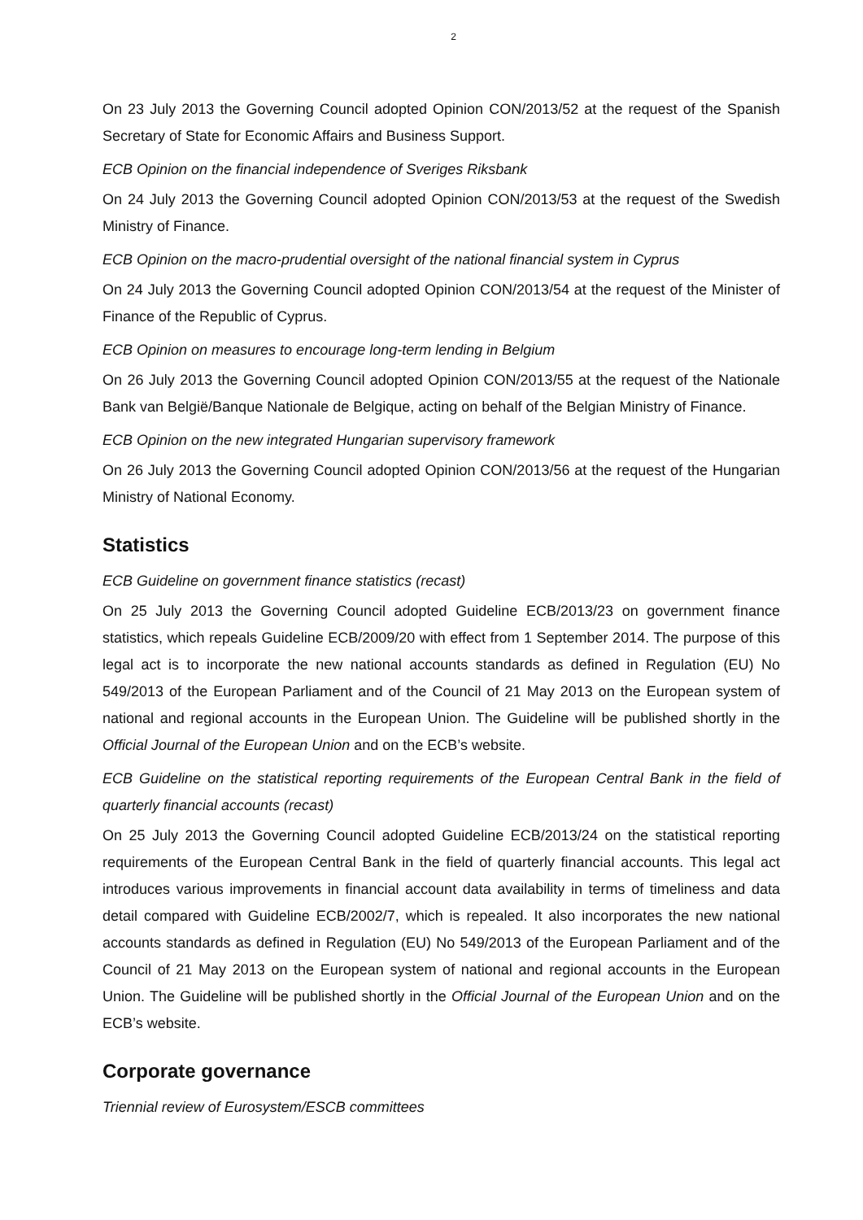2
On 23 July 2013 the Governing Council adopted Opinion CON/2013/52 at the request of the Spanish Secretary of State for Economic Affairs and Business Support.
ECB Opinion on the financial independence of Sveriges Riksbank
On 24 July 2013 the Governing Council adopted Opinion CON/2013/53 at the request of the Swedish Ministry of Finance.
ECB Opinion on the macro-prudential oversight of the national financial system in Cyprus
On 24 July 2013 the Governing Council adopted Opinion CON/2013/54 at the request of the Minister of Finance of the Republic of Cyprus.
ECB Opinion on measures to encourage long-term lending in Belgium
On 26 July 2013 the Governing Council adopted Opinion CON/2013/55 at the request of the Nationale Bank van België/Banque Nationale de Belgique, acting on behalf of the Belgian Ministry of Finance.
ECB Opinion on the new integrated Hungarian supervisory framework
On 26 July 2013 the Governing Council adopted Opinion CON/2013/56 at the request of the Hungarian Ministry of National Economy.
Statistics
ECB Guideline on government finance statistics (recast)
On 25 July 2013 the Governing Council adopted Guideline ECB/2013/23 on government finance statistics, which repeals Guideline ECB/2009/20 with effect from 1 September 2014. The purpose of this legal act is to incorporate the new national accounts standards as defined in Regulation (EU) No 549/2013 of the European Parliament and of the Council of 21 May 2013 on the European system of national and regional accounts in the European Union. The Guideline will be published shortly in the Official Journal of the European Union and on the ECB’s website.
ECB Guideline on the statistical reporting requirements of the European Central Bank in the field of quarterly financial accounts (recast)
On 25 July 2013 the Governing Council adopted Guideline ECB/2013/24 on the statistical reporting requirements of the European Central Bank in the field of quarterly financial accounts. This legal act introduces various improvements in financial account data availability in terms of timeliness and data detail compared with Guideline ECB/2002/7, which is repealed. It also incorporates the new national accounts standards as defined in Regulation (EU) No 549/2013 of the European Parliament and of the Council of 21 May 2013 on the European system of national and regional accounts in the European Union. The Guideline will be published shortly in the Official Journal of the European Union and on the ECB’s website.
Corporate governance
Triennial review of Eurosystem/ESCB committees